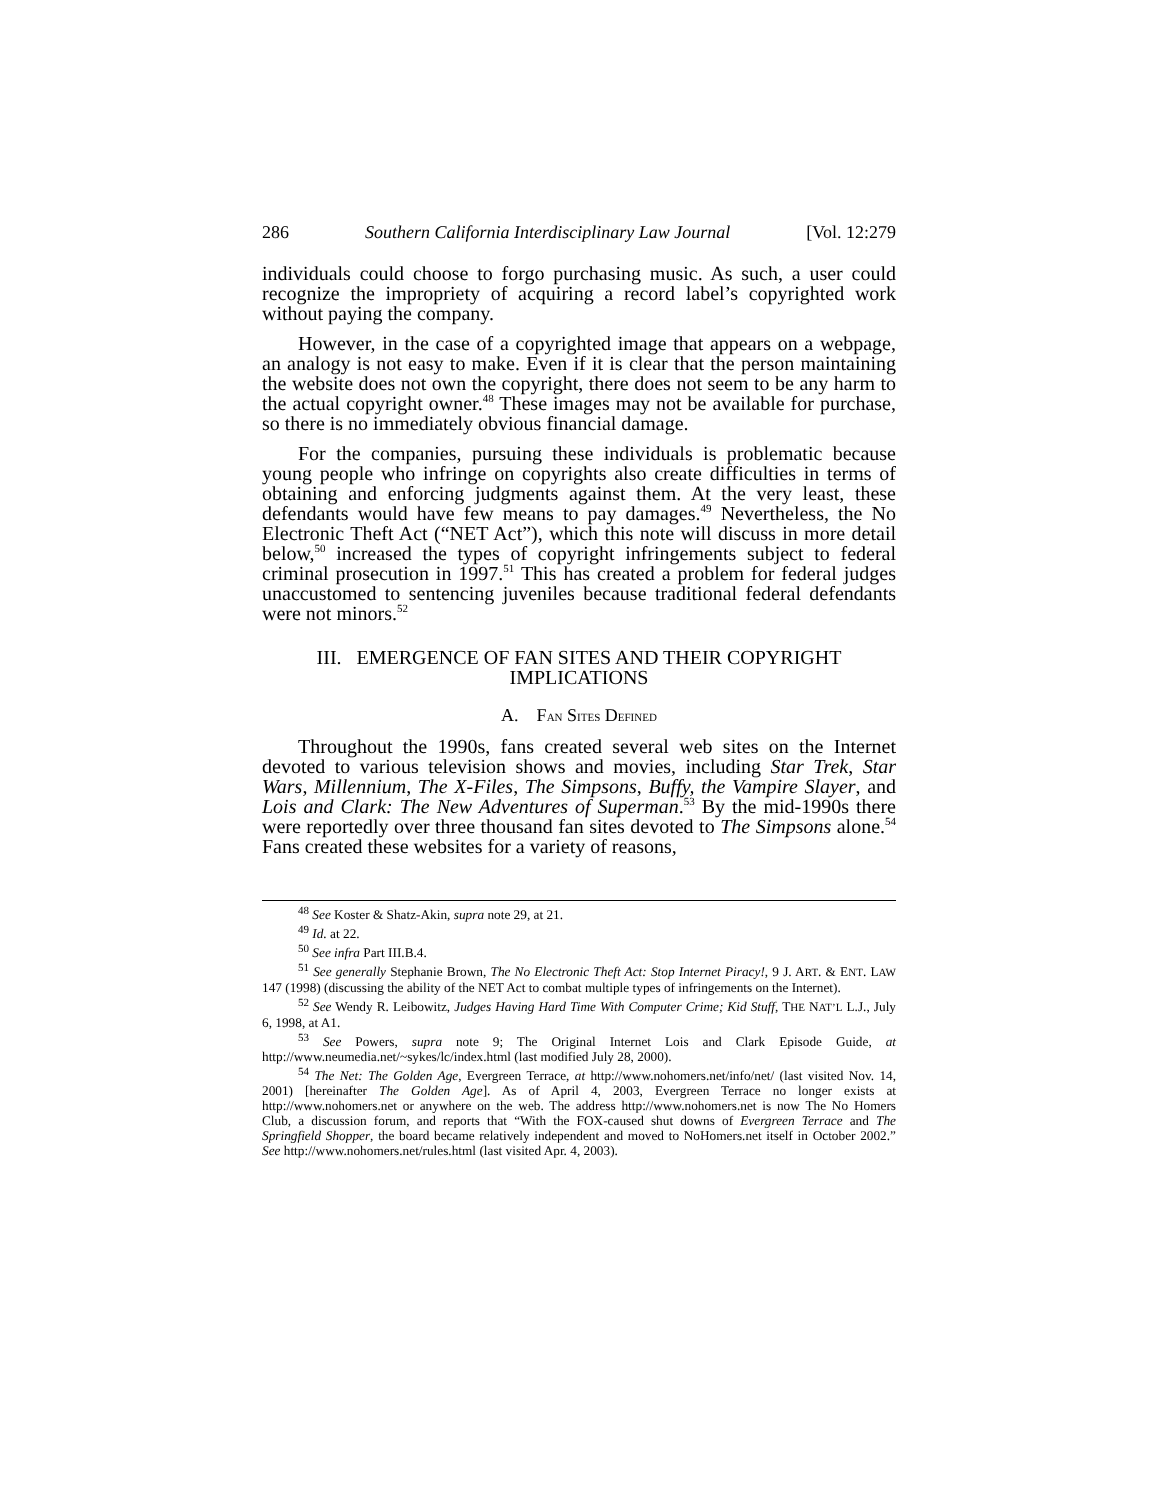286 Southern California Interdisciplinary Law Journal [Vol. 12:279
individuals could choose to forgo purchasing music. As such, a user could recognize the impropriety of acquiring a record label’s copyrighted work without paying the company.
However, in the case of a copyrighted image that appears on a webpage, an analogy is not easy to make. Even if it is clear that the person maintaining the website does not own the copyright, there does not seem to be any harm to the actual copyright owner.<sup>48</sup> These images may not be available for purchase, so there is no immediately obvious financial damage.
For the companies, pursuing these individuals is problematic because young people who infringe on copyrights also create difficulties in terms of obtaining and enforcing judgments against them. At the very least, these defendants would have few means to pay damages.<sup>49</sup> Nevertheless, the No Electronic Theft Act (“NET Act”), which this note will discuss in more detail below,<sup>50</sup> increased the types of copyright infringements subject to federal criminal prosecution in 1997.<sup>51</sup> This has created a problem for federal judges unaccustomed to sentencing juveniles because traditional federal defendants were not minors.<sup>52</sup>
III. EMERGENCE OF FAN SITES AND THEIR COPYRIGHT
IMPLICATIONS
A. FAN SITES DEFINED
Throughout the 1990s, fans created several web sites on the Internet devoted to various television shows and movies, including Star Trek, Star Wars, Millennium, The X-Files, The Simpsons, Buffy, the Vampire Slayer, and Lois and Clark: The New Adventures of Superman.<sup>53</sup> By the mid-1990s there were reportedly over three thousand fan sites devoted to The Simpsons alone.<sup>54</sup> Fans created these websites for a variety of reasons,
<sup>48</sup> See Koster & Shatz-Akin, supra note 29, at 21.
<sup>49</sup> Id. at 22.
<sup>50</sup> See infra Part III.B.4.
<sup>51</sup> See generally Stephanie Brown, The No Electronic Theft Act: Stop Internet Piracy!, 9 J. ART. & ENT. LAW 147 (1998) (discussing the ability of the NET Act to combat multiple types of infringements on the Internet).
<sup>52</sup> See Wendy R. Leibowitz, Judges Having Hard Time With Computer Crime; Kid Stuff, THE NAT’L L.J., July 6, 1998, at A1.
<sup>53</sup> See Powers, supra note 9; The Original Internet Lois and Clark Episode Guide, at http://www.neumedia.net/~sykes/lc/index.html (last modified July 28, 2000).
<sup>54</sup> The Net: The Golden Age, Evergreen Terrace, at http://www.nohomers.net/info/net/ (last visited Nov. 14, 2001) [hereinafter The Golden Age]. As of April 4, 2003, Evergreen Terrace no longer exists at http://www.nohomers.net or anywhere on the web. The address http://www.nohomers.net is now The No Homers Club, a discussion forum, and reports that “With the FOX-caused shut downs of Evergreen Terrace and The Springfield Shopper, the board became relatively independent and moved to NoHomers.net itself in October 2002.” See http://www.nohomers.net/rules.html (last visited Apr. 4, 2003).